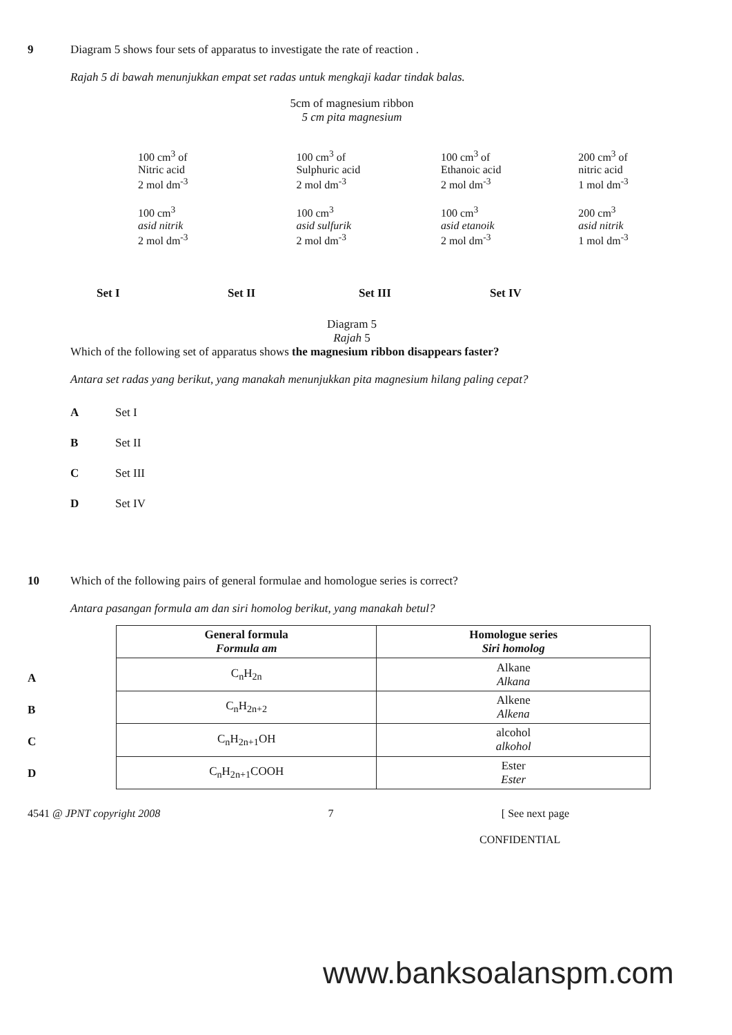9 Diagram 5 shows four sets of apparatus to investigate the rate of reaction .
Rajah 5 di bawah menunjukkan empat set radas untuk mengkaji kadar tindak balas.
5cm of magnesium ribbon
5 cm pita magnesium
100 cm<sup>3</sup> of
Nitric acid
2 mol dm<sup>-3</sup>
100 cm<sup>3</sup>
asid nitrik
2 mol dm<sup>-3</sup>
100 cm<sup>3</sup> of
Sulphuric acid
2 mol dm<sup>-3</sup>
100 cm<sup>3</sup>
asid sulfurik
2 mol dm<sup>-3</sup>
100 cm<sup>3</sup> of
Ethanoic acid
2 mol dm<sup>-3</sup>
100 cm<sup>3</sup>
asid etanoik
2 mol dm<sup>-3</sup>
200 cm<sup>3</sup> of
nitric acid
1 mol dm<sup>-3</sup>
200 cm<sup>3</sup>
asid nitrik
1 mol dm<sup>-3</sup>
Set I Set II Set III Set IV
Diagram 5
Rajah 5
Which of the following set of apparatus shows the magnesium ribbon disappears faster?
Antara set radas yang berikut, yang manakah menunjukkan pita magnesium hilang paling cepat?
A Set I
B Set II
C Set III
D Set IV
10 Which of the following pairs of general formulae and homologue series is correct?
Antara pasangan formula am dan siri homolog berikut, yang manakah betul?
A
B
C
D
| General formula Formula am | Homologue series Siri homolog |
| --- | --- |
| C<sub>n</sub>H<sub>2n</sub> | Alkane Alkana |
| C<sub>n</sub>H<sub>2n+2</sub> | Alkene Alkena |
| C<sub>n</sub>H<sub>2n+1</sub>OH | alcohol alkohol |
| C<sub>n</sub>H<sub>2n+1</sub>COOH | Ester Ester |
4541 @ JPNT copyright 2008 7 [ See next page
CONFIDENTIAL
www.banksoalanspm.com